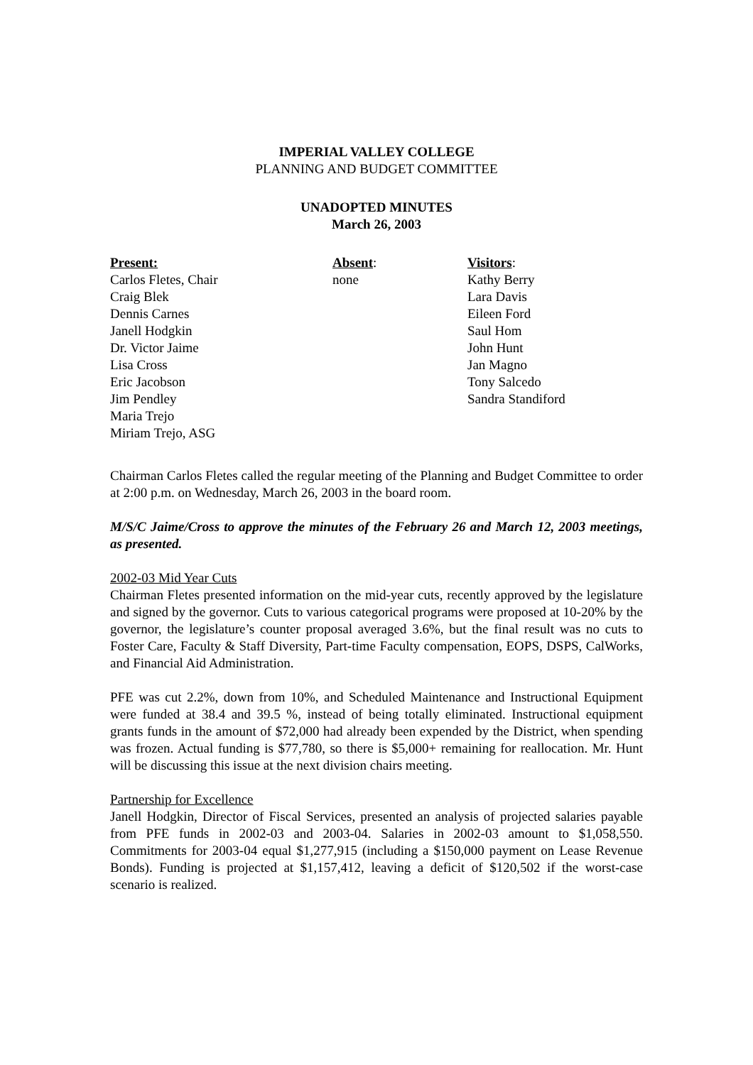IMPERIAL VALLEY COLLEGE
PLANNING AND BUDGET COMMITTEE
UNADOPTED MINUTES
March 26, 2003
Present:
Carlos Fletes, Chair
Craig Blek
Dennis Carnes
Janell Hodgkin
Dr. Victor Jaime
Lisa Cross
Eric Jacobson
Jim Pendley
Maria Trejo
Miriam Trejo, ASG
Absent:
none
Visitors:
Kathy Berry
Lara Davis
Eileen Ford
Saul Hom
John Hunt
Jan Magno
Tony Salcedo
Sandra Standiford
Chairman Carlos Fletes called the regular meeting of the Planning and Budget Committee to order at 2:00 p.m. on Wednesday, March 26, 2003 in the board room.
M/S/C Jaime/Cross to approve the minutes of the February 26 and March 12, 2003 meetings, as presented.
2002-03 Mid Year Cuts
Chairman Fletes presented information on the mid-year cuts, recently approved by the legislature and signed by the governor. Cuts to various categorical programs were proposed at 10-20% by the governor, the legislature’s counter proposal averaged 3.6%, but the final result was no cuts to Foster Care, Faculty & Staff Diversity, Part-time Faculty compensation, EOPS, DSPS, CalWorks, and Financial Aid Administration.
PFE was cut 2.2%, down from 10%, and Scheduled Maintenance and Instructional Equipment were funded at 38.4 and 39.5 %, instead of being totally eliminated. Instructional equipment grants funds in the amount of $72,000 had already been expended by the District, when spending was frozen. Actual funding is $77,780, so there is $5,000+ remaining for reallocation. Mr. Hunt will be discussing this issue at the next division chairs meeting.
Partnership for Excellence
Janell Hodgkin, Director of Fiscal Services, presented an analysis of projected salaries payable from PFE funds in 2002-03 and 2003-04. Salaries in 2002-03 amount to $1,058,550. Commitments for 2003-04 equal $1,277,915 (including a $150,000 payment on Lease Revenue Bonds). Funding is projected at $1,157,412, leaving a deficit of $120,502 if the worst-case scenario is realized.